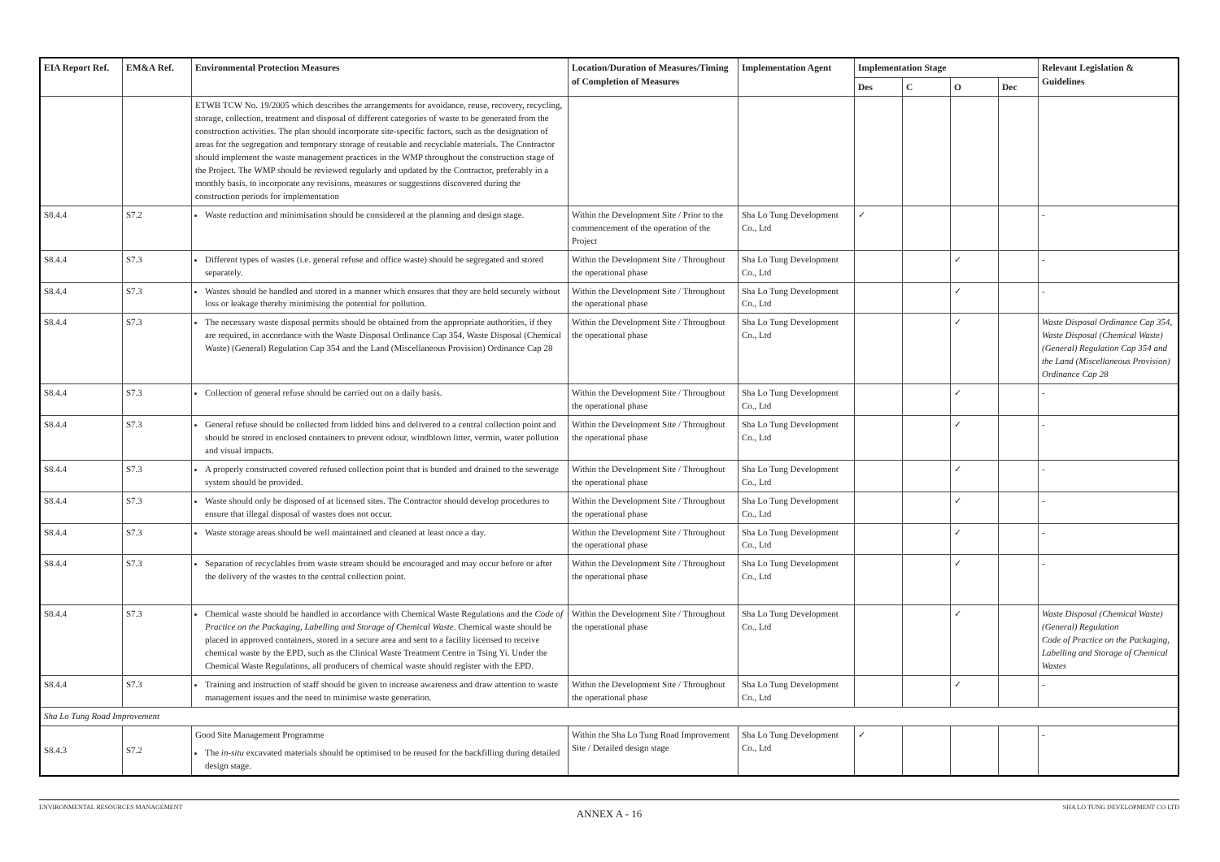| EIA Report Ref. | EM&A Ref. | Environmental Protection Measures | Location/Duration of Measures/Timing of Completion of Measures | Implementation Agent | Implementation Stage | | | | Relevant Legislation & Guidelines |
| --- | --- | --- | --- | --- | --- | --- | --- | --- | --- |
| | | | | | Des | C | O | Dec | |
| | | ETWB TCW No. 19/2005 which describes the arrangements for avoidance, reuse, recovery, recycling, storage, collection, treatment and disposal of different categories of waste to be generated from the construction activities. The plan should incorporate site-specific factors, such as the designation of areas for the segregation and temporary storage of reusable and recyclable materials. The Contractor should implement the waste management practices in the WMP throughout the construction stage of the Project. The WMP should be reviewed regularly and updated by the Contractor, preferably in a monthly basis, to incorporate any revisions, measures or suggestions discovered during the construction periods for implementation | | | | | | | |
| S8.4.4 | S7.2 | Waste reduction and minimisation should be considered at the planning and design stage. | Within the Development Site / Prior to the commencement of the operation of the Project | Sha Lo Tung Development Co., Ltd | ✓ | | | | - |
| S8.4.4 | S7.3 | Different types of wastes (i.e. general refuse and office waste) should be segregated and stored separately. | Within the Development Site / Throughout the operational phase | Sha Lo Tung Development Co., Ltd | | | ✓ | | - |
| S8.4.4 | S7.3 | Wastes should be handled and stored in a manner which ensures that they are held securely without loss or leakage thereby minimising the potential for pollution. | Within the Development Site / Throughout the operational phase | Sha Lo Tung Development Co., Ltd | | | ✓ | | - |
| S8.4.4 | S7.3 | The necessary waste disposal permits should be obtained from the appropriate authorities, if they are required, in accordance with the Waste Disposal Ordinance Cap 354, Waste Disposal (Chemical Waste) (General) Regulation Cap 354 and the Land (Miscellaneous Provision) Ordinance Cap 28 | Within the Development Site / Throughout the operational phase | Sha Lo Tung Development Co., Ltd | | | ✓ | | Waste Disposal Ordinance Cap 354, Waste Disposal (Chemical Waste) (General) Regulation Cap 354 and the Land (Miscellaneous Provision) Ordinance Cap 28 |
| S8.4.4 | S7.3 | Collection of general refuse should be carried out on a daily basis. | Within the Development Site / Throughout the operational phase | Sha Lo Tung Development Co., Ltd | | | ✓ | | - |
| S8.4.4 | S7.3 | General refuse should be collected from lidded bins and delivered to a central collection point and should be stored in enclosed containers to prevent odour, windblown litter, vermin, water pollution and visual impacts. | Within the Development Site / Throughout the operational phase | Sha Lo Tung Development Co., Ltd | | | ✓ | | - |
| S8.4.4 | S7.3 | A properly constructed covered refused collection point that is bunded and drained to the sewerage system should be provided. | Within the Development Site / Throughout the operational phase | Sha Lo Tung Development Co., Ltd | | | ✓ | | - |
| S8.4.4 | S7.3 | Waste should only be disposed of at licensed sites. The Contractor should develop procedures to ensure that illegal disposal of wastes does not occur. | Within the Development Site / Throughout the operational phase | Sha Lo Tung Development Co., Ltd | | | ✓ | | - |
| S8.4.4 | S7.3 | Waste storage areas should be well maintained and cleaned at least once a day. | Within the Development Site / Throughout the operational phase | Sha Lo Tung Development Co., Ltd | | | ✓ | | - |
| S8.4.4 | S7.3 | Separation of recyclables from waste stream should be encouraged and may occur before or after the delivery of the wastes to the central collection point. | Within the Development Site / Throughout the operational phase | Sha Lo Tung Development Co., Ltd | | | ✓ | | - |
| S8.4.4 | S7.3 | Chemical waste should be handled in accordance with Chemical Waste Regulations and the Code of Practice on the Packaging, Labelling and Storage of Chemical Waste . Chemical waste should be placed in approved containers, stored in a secure area and sent to a facility licensed to receive chemical waste by the EPD, such as the Clinical Waste Treatment Centre in Tsing Yi. Under the Chemical Waste Regulations, all producers of chemical waste should register with the EPD. | Within the Development Site / Throughout the operational phase | Sha Lo Tung Development Co., Ltd | | | ✓ | | Waste Disposal (Chemical Waste) (General) Regulation Code of Practice on the Packaging, Labelling and Storage of Chemical Wastes |
| S8.4.4 | S7.3 | Training and instruction of staff should be given to increase awareness and draw attention to waste management issues and the need to minimise waste generation. | Within the Development Site / Throughout the operational phase | Sha Lo Tung Development Co., Ltd | | | ✓ | | - |
| Sha Lo Tung Road Improvement | | | | | | | | | |
| S8.4.3 | S7.2 | Good Site Management Programme The in-situ excavated materials should be optimised to be reused for the backfilling during detailed design stage. | Within the Sha Lo Tung Road Improvement Site / Detailed design stage | Sha Lo Tung Development Co., Ltd | ✓ | | | | - |
ENVIRONMENTAL RESOURCES MANAGEMENT SHA LO TUNG DEVELOPMENT CO LTD
ANNEX A - 16